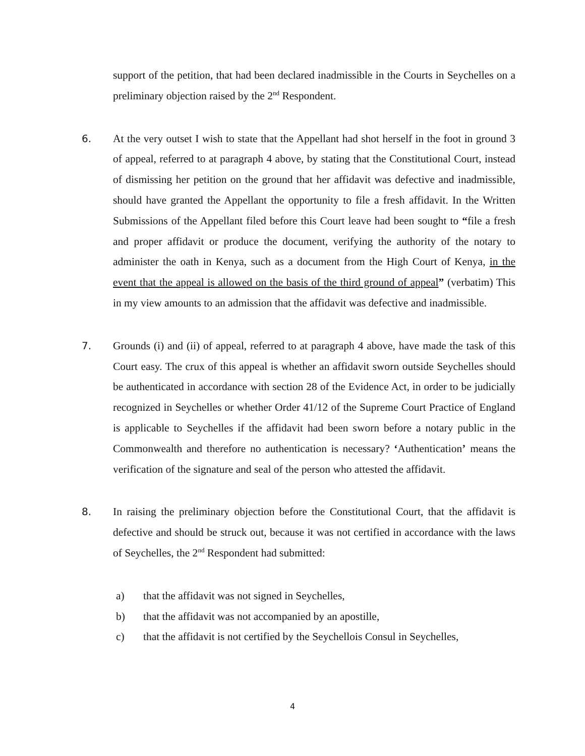support of the petition, that had been declared inadmissible in the Courts in Seychelles on a preliminary objection raised by the 2<sup>nd</sup> Respondent.
6. At the very outset I wish to state that the Appellant had shot herself in the foot in ground 3 of appeal, referred to at paragraph 4 above, by stating that the Constitutional Court, instead of dismissing her petition on the ground that her affidavit was defective and inadmissible, should have granted the Appellant the opportunity to file a fresh affidavit. In the Written Submissions of the Appellant filed before this Court leave had been sought to “file a fresh and proper affidavit or produce the document, verifying the authority of the notary to administer the oath in Kenya, such as a document from the High Court of Kenya, in the event that the appeal is allowed on the basis of the third ground of appeal” (verbatim) This in my view amounts to an admission that the affidavit was defective and inadmissible.
7. Grounds (i) and (ii) of appeal, referred to at paragraph 4 above, have made the task of this Court easy. The crux of this appeal is whether an affidavit sworn outside Seychelles should be authenticated in accordance with section 28 of the Evidence Act, in order to be judicially recognized in Seychelles or whether Order 41/12 of the Supreme Court Practice of England is applicable to Seychelles if the affidavit had been sworn before a notary public in the Commonwealth and therefore no authentication is necessary? ‘Authentication’ means the verification of the signature and seal of the person who attested the affidavit.
8. In raising the preliminary objection before the Constitutional Court, that the affidavit is defective and should be struck out, because it was not certified in accordance with the laws of Seychelles, the 2<sup>nd</sup> Respondent had submitted:
a) that the affidavit was not signed in Seychelles,
b) that the affidavit was not accompanied by an apostille,
c) that the affidavit is not certified by the Seychellois Consul in Seychelles,
4